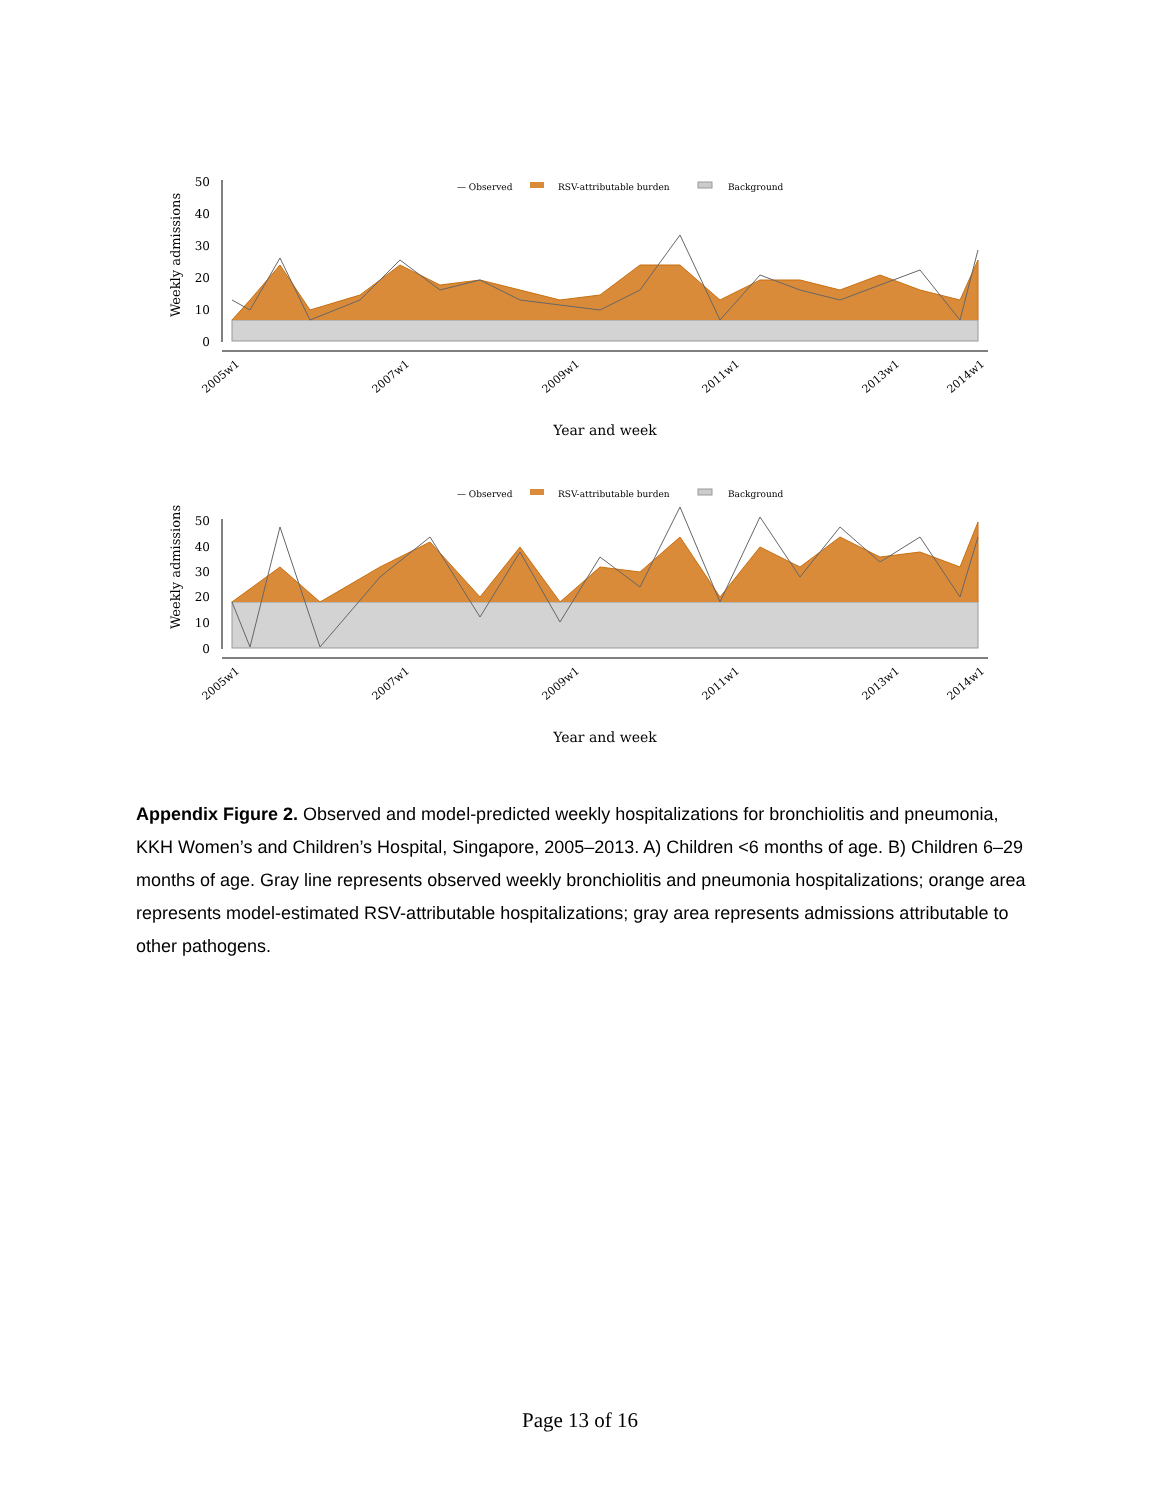Weekly admissions
50
40
30
20
10
0
— Observed
RSV-attributable burden
Background
2005w1
2007w1
2009w1
2011w1
2013w1
2014w1
Year and week
Weekly admissions
50
40
30
20
10
0
— Observed
RSV-attributable burden
Background
2005w1
2007w1
2009w1
2011w1
2013w1
2014w1
Year and week
Appendix Figure 2. Observed and model-predicted weekly hospitalizations for bronchiolitis and pneumonia, KKH Women’s and Children’s Hospital, Singapore, 2005–2013. A) Children <6 months of age. B) Children 6–29 months of age. Gray line represents observed weekly bronchiolitis and pneumonia hospitalizations; orange area represents model-estimated RSV-attributable hospitalizations; gray area represents admissions attributable to other pathogens.
Page 13 of 16